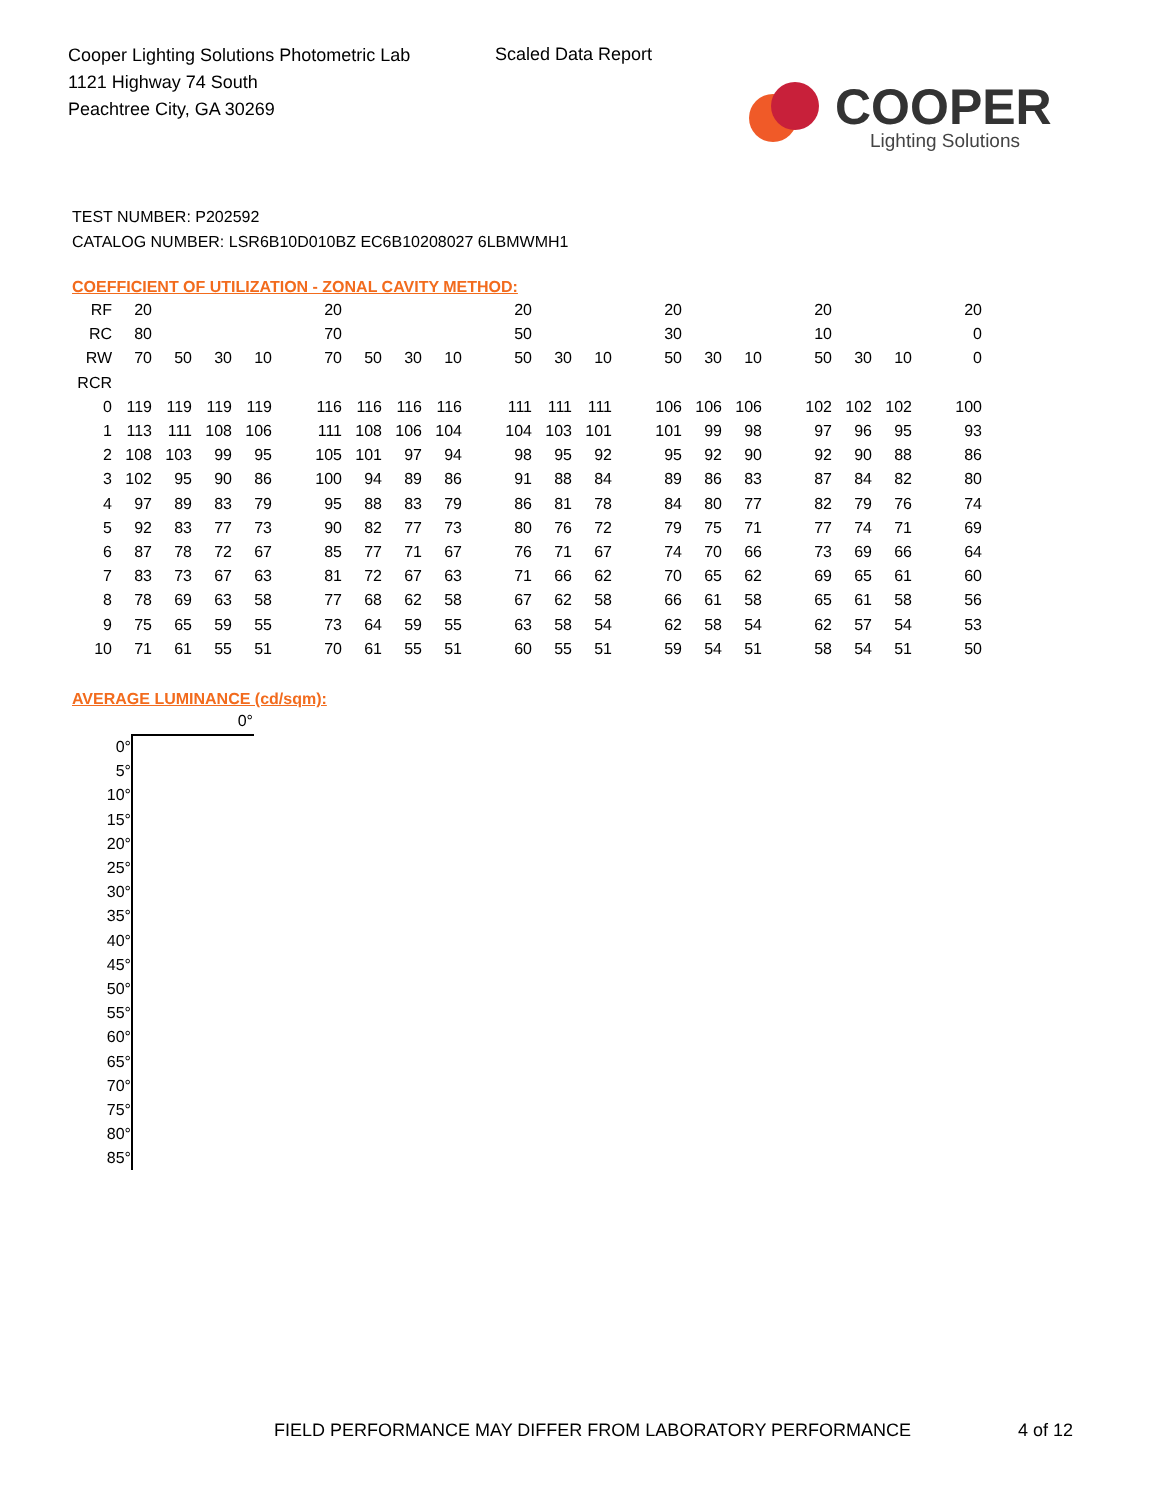Cooper Lighting Solutions Photometric Lab
1121 Highway 74 South
Peachtree City, GA 30269
Scaled Data Report
COOPER
Lighting Solutions
TEST NUMBER: P202592
CATALOG NUMBER: LSR6B10D010BZ EC6B10208027 6LBMWMH1
COEFFICIENT OF UTILIZATION - ZONAL CAVITY METHOD:
| RF | 20 | | | | | 20 | | | | | 20 | | | | 20 | | | | 20 | | | | 20 |
| RC | 80 | | | | | 70 | | | | | 50 | | | | 30 | | | | 10 | | | | 0 |
| RW | 70 | 50 | 30 | 10 | | 70 | 50 | 30 | 10 | | 50 | 30 | 10 | | 50 | 30 | 10 | | 50 | 30 | 10 | | 0 |
| RCR | | | | | | | | | | | | | | | | | | | | | | | |
| 0 | 119 | 119 | 119 | 119 | | 116 | 116 | 116 | 116 | | 111 | 111 | 111 | | 106 | 106 | 106 | | 102 | 102 | 102 | | 100 |
| 1 | 113 | 111 | 108 | 106 | | 111 | 108 | 106 | 104 | | 104 | 103 | 101 | | 101 | 99 | 98 | | 97 | 96 | 95 | | 93 |
| 2 | 108 | 103 | 99 | 95 | | 105 | 101 | 97 | 94 | | 98 | 95 | 92 | | 95 | 92 | 90 | | 92 | 90 | 88 | | 86 |
| 3 | 102 | 95 | 90 | 86 | | 100 | 94 | 89 | 86 | | 91 | 88 | 84 | | 89 | 86 | 83 | | 87 | 84 | 82 | | 80 |
| 4 | 97 | 89 | 83 | 79 | | 95 | 88 | 83 | 79 | | 86 | 81 | 78 | | 84 | 80 | 77 | | 82 | 79 | 76 | | 74 |
| 5 | 92 | 83 | 77 | 73 | | 90 | 82 | 77 | 73 | | 80 | 76 | 72 | | 79 | 75 | 71 | | 77 | 74 | 71 | | 69 |
| 6 | 87 | 78 | 72 | 67 | | 85 | 77 | 71 | 67 | | 76 | 71 | 67 | | 74 | 70 | 66 | | 73 | 69 | 66 | | 64 |
| 7 | 83 | 73 | 67 | 63 | | 81 | 72 | 67 | 63 | | 71 | 66 | 62 | | 70 | 65 | 62 | | 69 | 65 | 61 | | 60 |
| 8 | 78 | 69 | 63 | 58 | | 77 | 68 | 62 | 58 | | 67 | 62 | 58 | | 66 | 61 | 58 | | 65 | 61 | 58 | | 56 |
| 9 | 75 | 65 | 59 | 55 | | 73 | 64 | 59 | 55 | | 63 | 58 | 54 | | 62 | 58 | 54 | | 62 | 57 | 54 | | 53 |
| 10 | 71 | 61 | 55 | 51 | | 70 | 61 | 55 | 51 | | 60 | 55 | 51 | | 59 | 54 | 51 | | 58 | 54 | 51 | | 50 |
AVERAGE LUMINANCE (cd/sqm):
| | 0° |
| --- | --- |
| 0° | |
| 5° | |
| 10° | |
| 15° | |
| 20° | |
| 25° | |
| 30° | |
| 35° | |
| 40° | |
| 45° | |
| 50° | |
| 55° | |
| 60° | |
| 65° | |
| 70° | |
| 75° | |
| 80° | |
| 85° | |
FIELD PERFORMANCE MAY DIFFER FROM LABORATORY PERFORMANCE
4 of 12